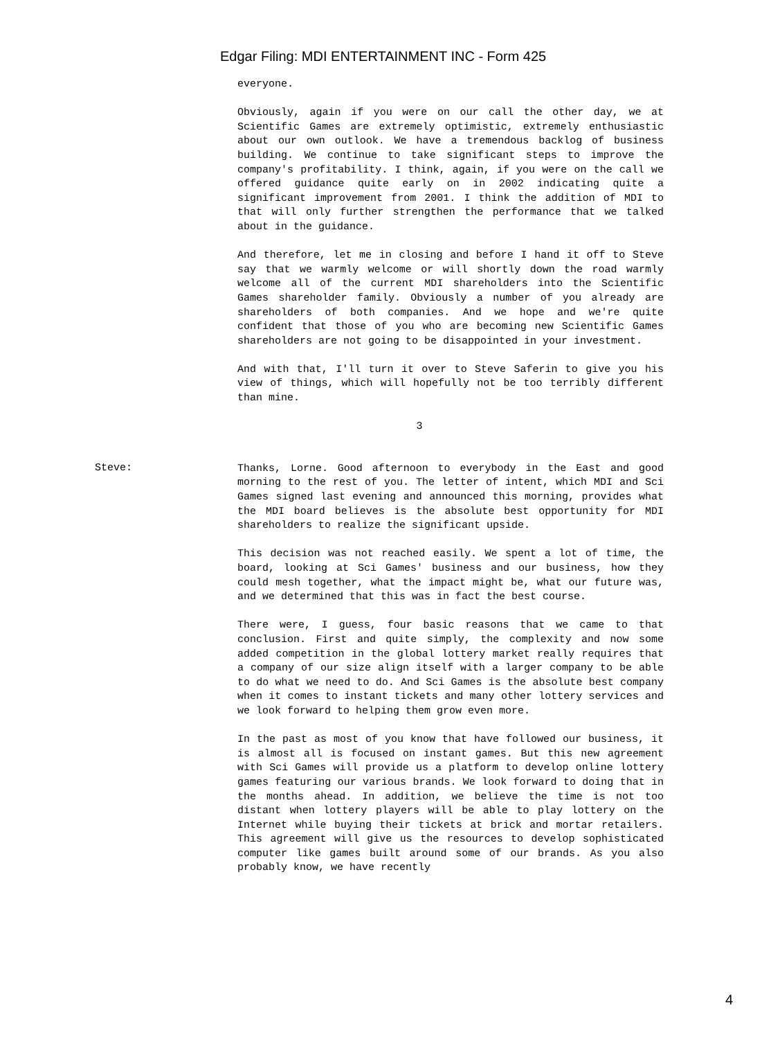Edgar Filing: MDI ENTERTAINMENT INC - Form 425
everyone.
Obviously, again if you were on our call the other day, we at Scientific Games are extremely optimistic, extremely enthusiastic about our own outlook. We have a tremendous backlog of business building. We continue to take significant steps to improve the company's profitability. I think, again, if you were on the call we offered guidance quite early on in 2002 indicating quite a significant improvement from 2001. I think the addition of MDI to that will only further strengthen the performance that we talked about in the guidance.
And therefore, let me in closing and before I hand it off to Steve say that we warmly welcome or will shortly down the road warmly welcome all of the current MDI shareholders into the Scientific Games shareholder family. Obviously a number of you already are shareholders of both companies. And we hope and we're quite confident that those of you who are becoming new Scientific Games shareholders are not going to be disappointed in your investment.
And with that, I'll turn it over to Steve Saferin to give you his view of things, which will hopefully not be too terribly different than mine.
3
Steve:
Thanks, Lorne. Good afternoon to everybody in the East and good morning to the rest of you. The letter of intent, which MDI and Sci Games signed last evening and announced this morning, provides what the MDI board believes is the absolute best opportunity for MDI shareholders to realize the significant upside.
This decision was not reached easily. We spent a lot of time, the board, looking at Sci Games' business and our business, how they could mesh together, what the impact might be, what our future was, and we determined that this was in fact the best course.
There were, I guess, four basic reasons that we came to that conclusion. First and quite simply, the complexity and now some added competition in the global lottery market really requires that a company of our size align itself with a larger company to be able to do what we need to do. And Sci Games is the absolute best company when it comes to instant tickets and many other lottery services and we look forward to helping them grow even more.
In the past as most of you know that have followed our business, it is almost all is focused on instant games. But this new agreement with Sci Games will provide us a platform to develop online lottery games featuring our various brands. We look forward to doing that in the months ahead. In addition, we believe the time is not too distant when lottery players will be able to play lottery on the Internet while buying their tickets at brick and mortar retailers. This agreement will give us the resources to develop sophisticated computer like games built around some of our brands. As you also probably know, we have recently
4